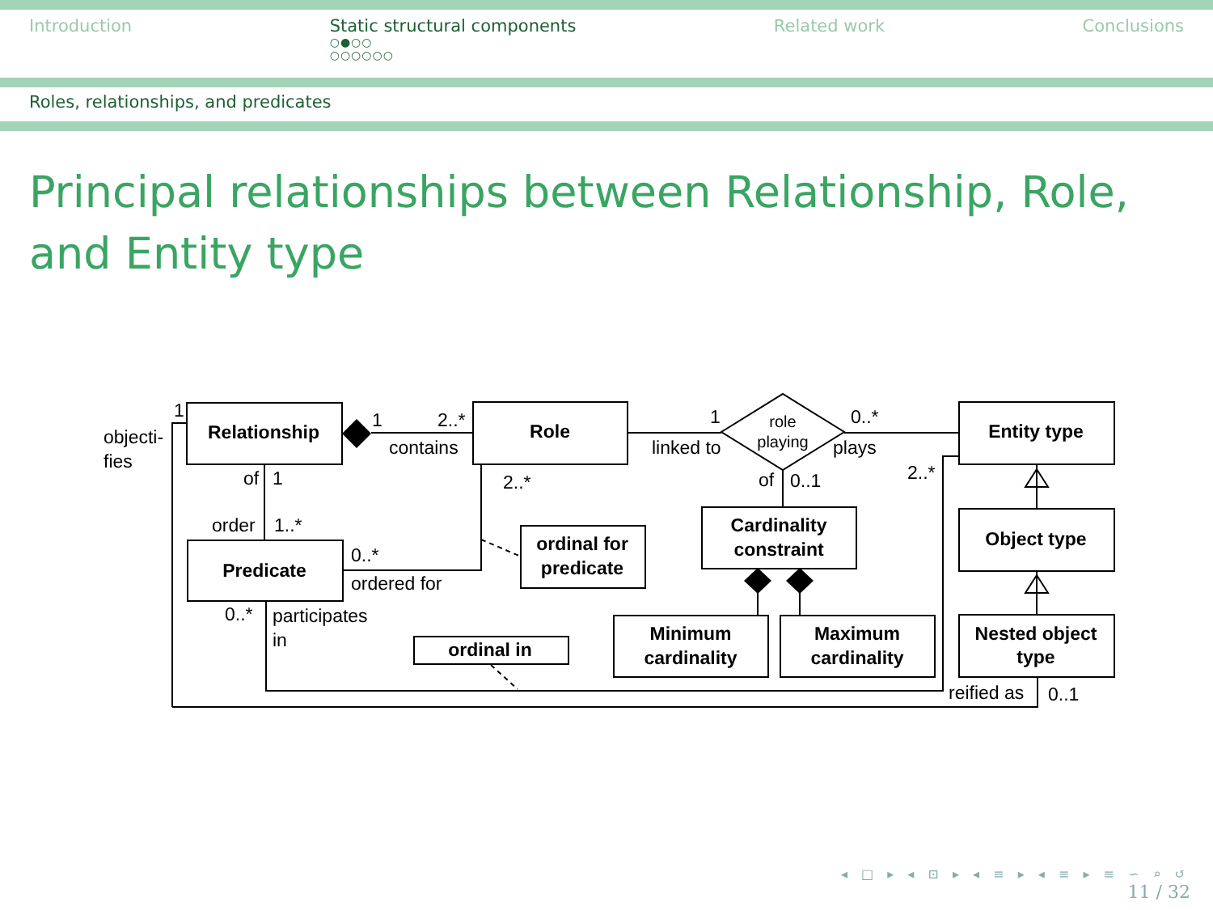Introduction Static structural components
○●○○
○○○○○○
Related work Conclusions
Roles, relationships, and predicates
Principal relationships between Relationship, Role, and Entity type
Relationship
Role
Entity type
Object type
Nested object
type
Predicate
ordinal for
predicate
Cardinality
constraint
Minimum
cardinality
Maximum
cardinality
ordinal in
role
playing
objecti-
fies
1
1
2..*
contains
1
linked to
0..*
plays
2..*
of
0..1
2..*
of
1
order
1..*
0..*
ordered for
0..*
participates
in
reified as
0..1
◂ □ ▸ ◂ ⊡ ▸ ◂ ≡ ▸ ◂ ≡ ▸ ≡ ∽ ⌕ ↺
11 / 32